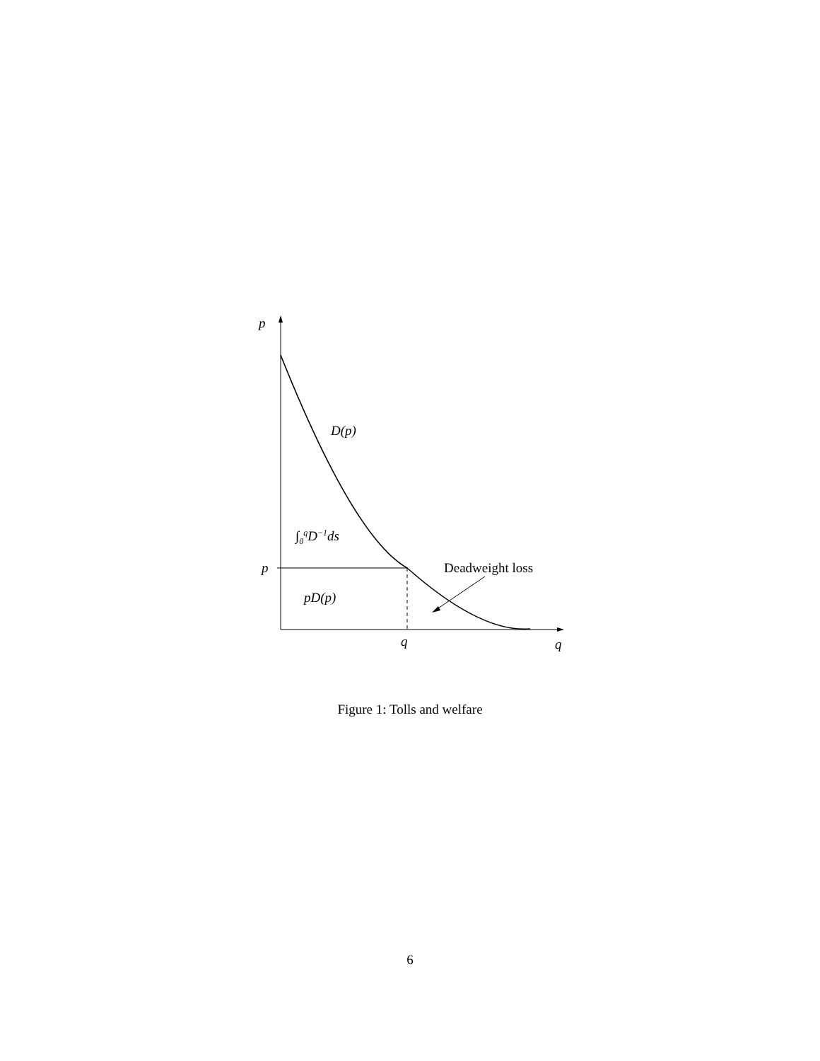p
D(p)
∫<sub>0</sub><sup>q</sup>D<sup>−1</sup>ds
p Deadweight loss
pD(p)
q q
Figure 1: Tolls and welfare
6